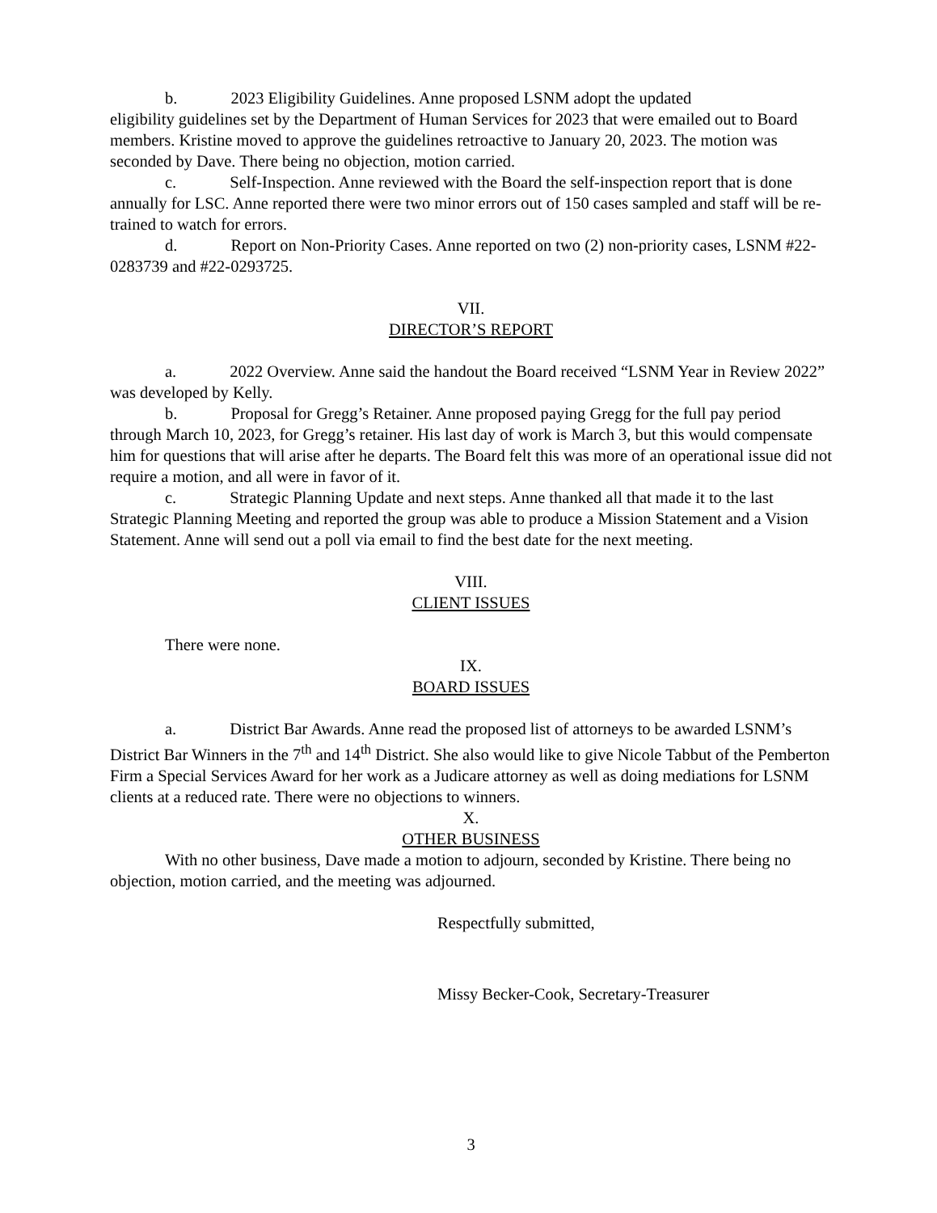b. 2023 Eligibility Guidelines. Anne proposed LSNM adopt the updated
eligibility guidelines set by the Department of Human Services for 2023 that were emailed out to Board members. Kristine moved to approve the guidelines retroactive to January 20, 2023. The motion was seconded by Dave. There being no objection, motion carried.
c. Self-Inspection. Anne reviewed with the Board the self-inspection report that is done annually for LSC. Anne reported there were two minor errors out of 150 cases sampled and staff will be re-trained to watch for errors.
d. Report on Non-Priority Cases. Anne reported on two (2) non-priority cases, LSNM #22-0283739 and #22-0293725.
VII.
DIRECTOR’S REPORT
a. 2022 Overview. Anne said the handout the Board received “LSNM Year in Review 2022” was developed by Kelly.
b. Proposal for Gregg’s Retainer. Anne proposed paying Gregg for the full pay period through March 10, 2023, for Gregg’s retainer. His last day of work is March 3, but this would compensate him for questions that will arise after he departs. The Board felt this was more of an operational issue did not require a motion, and all were in favor of it.
c. Strategic Planning Update and next steps. Anne thanked all that made it to the last Strategic Planning Meeting and reported the group was able to produce a Mission Statement and a Vision Statement. Anne will send out a poll via email to find the best date for the next meeting.
VIII.
CLIENT ISSUES
There were none.
IX.
BOARD ISSUES
a. District Bar Awards. Anne read the proposed list of attorneys to be awarded LSNM’s District Bar Winners in the 7<sup>th</sup> and 14<sup>th</sup> District. She also would like to give Nicole Tabbut of the Pemberton Firm a Special Services Award for her work as a Judicare attorney as well as doing mediations for LSNM clients at a reduced rate. There were no objections to winners.
X.
OTHER BUSINESS
With no other business, Dave made a motion to adjourn, seconded by Kristine. There being no objection, motion carried, and the meeting was adjourned.
Respectfully submitted,
Missy Becker-Cook, Secretary-Treasurer
3